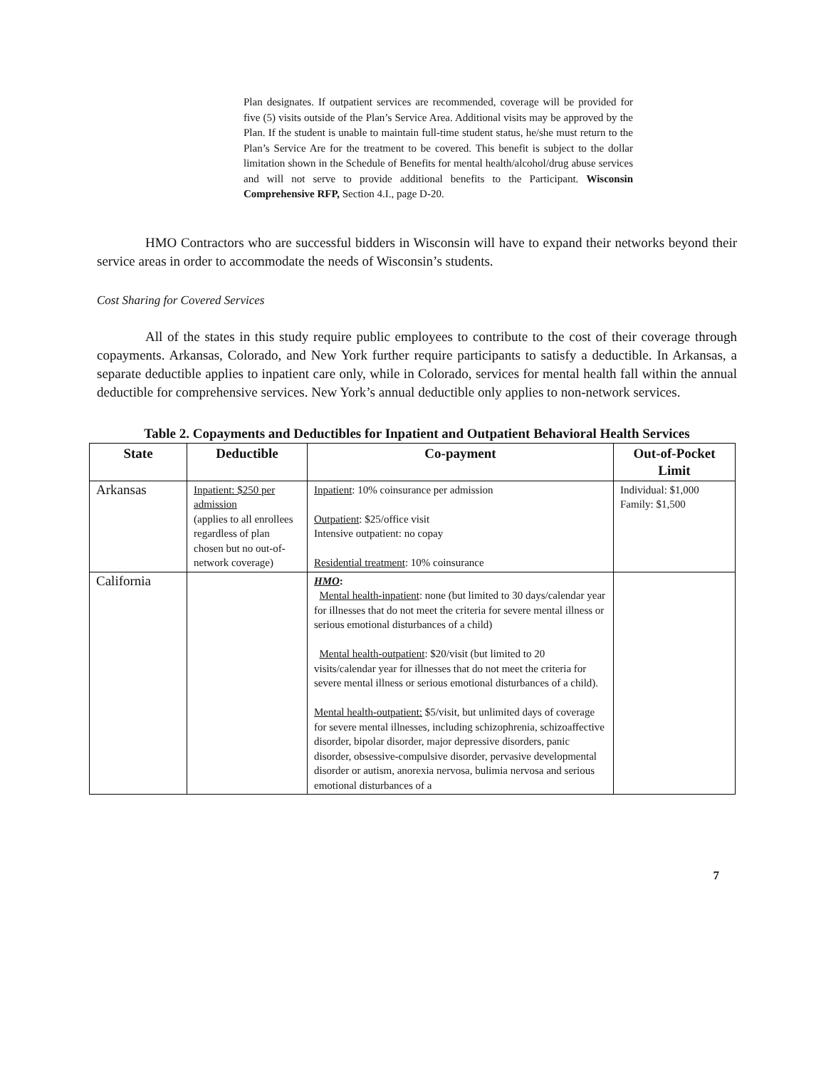Plan designates. If outpatient services are recommended, coverage will be provided for five (5) visits outside of the Plan’s Service Area. Additional visits may be approved by the Plan. If the student is unable to maintain full-time student status, he/she must return to the Plan’s Service Are for the treatment to be covered. This benefit is subject to the dollar limitation shown in the Schedule of Benefits for mental health/alcohol/drug abuse services and will not serve to provide additional benefits to the Participant. Wisconsin Comprehensive RFP, Section 4.I., page D-20.
HMO Contractors who are successful bidders in Wisconsin will have to expand their networks beyond their service areas in order to accommodate the needs of Wisconsin’s students.
Cost Sharing for Covered Services
All of the states in this study require public employees to contribute to the cost of their coverage through copayments. Arkansas, Colorado, and New York further require participants to satisfy a deductible. In Arkansas, a separate deductible applies to inpatient care only, while in Colorado, services for mental health fall within the annual deductible for comprehensive services. New York’s annual deductible only applies to non-network services.
Table 2. Copayments and Deductibles for Inpatient and Outpatient Behavioral Health Services
| State | Deductible | Co-payment | Out-of-Pocket Limit |
| --- | --- | --- | --- |
| Arkansas | Inpatient: $250 per admission (applies to all enrollees regardless of plan chosen but no out-of-network coverage) | Inpatient : 10% coinsurance per admission Outpatient : $25/office visit Intensive outpatient: no copay Residential treatment : 10% coinsurance | Individual: $1,000 Family: $1,500 |
| California | | HMO : Mental health-inpatient : none (but limited to 30 days/calendar year for illnesses that do not meet the criteria for severe mental illness or serious emotional disturbances of a child) Mental health-outpatient : $20/visit (but limited to 20 visits/calendar year for illnesses that do not meet the criteria for severe mental illness or serious emotional disturbances of a child). Mental health-outpatient: $5/visit, but unlimited days of coverage for severe mental illnesses, including schizophrenia, schizoaffective disorder, bipolar disorder, major depressive disorders, panic disorder, obsessive-compulsive disorder, pervasive developmental disorder or autism, anorexia nervosa, bulimia nervosa and serious emotional disturbances of a | |
7